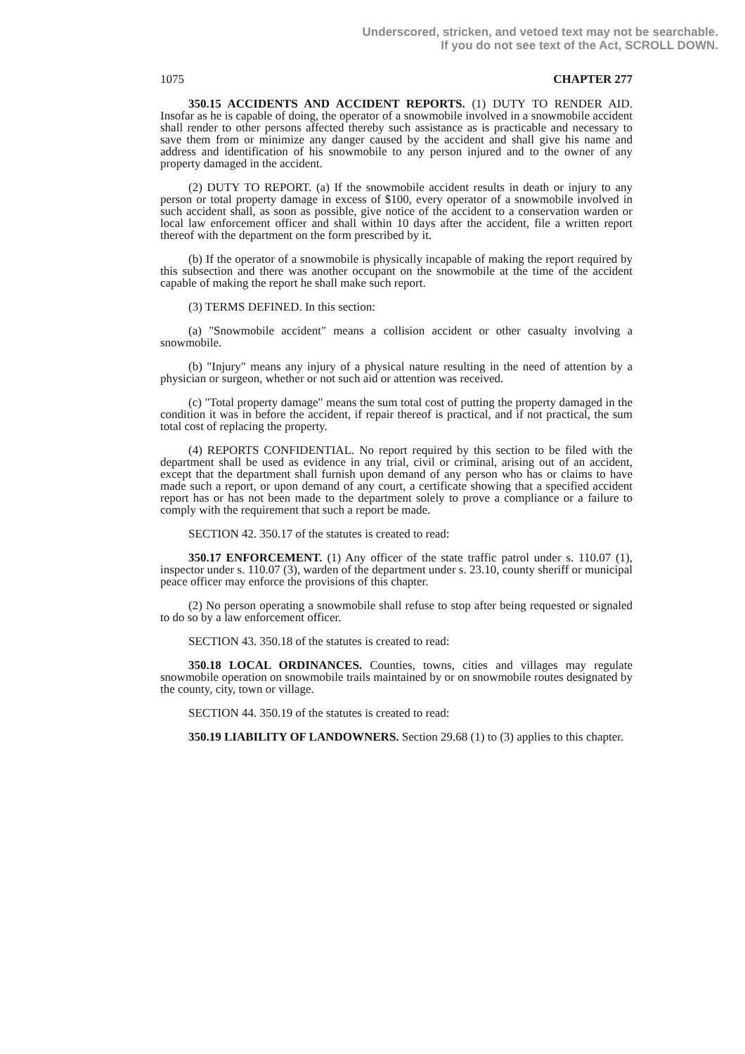Underscored, stricken, and vetoed text may not be searchable.
If you do not see text of the Act, SCROLL DOWN.
1075 CHAPTER 277
350.15 ACCIDENTS AND ACCIDENT REPORTS. (1) DUTY TO RENDER AID. Insofar as he is capable of doing, the operator of a snowmobile involved in a snowmobile accident shall render to other persons affected thereby such assistance as is practicable and necessary to save them from or minimize any danger caused by the accident and shall give his name and address and identification of his snowmobile to any person injured and to the owner of any property damaged in the accident.
(2) DUTY TO REPORT. (a) If the snowmobile accident results in death or injury to any person or total property damage in excess of $100, every operator of a snowmobile involved in such accident shall, as soon as possible, give notice of the accident to a conservation warden or local law enforcement officer and shall within 10 days after the accident, file a written report thereof with the department on the form prescribed by it.
(b) If the operator of a snowmobile is physically incapable of making the report required by this subsection and there was another occupant on the snowmobile at the time of the accident capable of making the report he shall make such report.
(3) TERMS DEFINED. In this section:
(a) "Snowmobile accident" means a collision accident or other casualty involving a snowmobile.
(b) "Injury" means any injury of a physical nature resulting in the need of attention by a physician or surgeon, whether or not such aid or attention was received.
(c) "Total property damage" means the sum total cost of putting the property damaged in the condition it was in before the accident, if repair thereof is practical, and if not practical, the sum total cost of replacing the property.
(4) REPORTS CONFIDENTIAL. No report required by this section to be filed with the department shall be used as evidence in any trial, civil or criminal, arising out of an accident, except that the department shall furnish upon demand of any person who has or claims to have made such a report, or upon demand of any court, a certificate showing that a specified accident report has or has not been made to the department solely to prove a compliance or a failure to comply with the requirement that such a report be made.
SECTION 42. 350.17 of the statutes is created to read:
350.17 ENFORCEMENT. (1) Any officer of the state traffic patrol under s. 110.07 (1), inspector under s. 110.07 (3), warden of the department under s. 23.10, county sheriff or municipal peace officer may enforce the provisions of this chapter.
(2) No person operating a snowmobile shall refuse to stop after being requested or signaled to do so by a law enforcement officer.
SECTION 43. 350.18 of the statutes is created to read:
350.18 LOCAL ORDINANCES. Counties, towns, cities and villages may regulate snowmobile operation on snowmobile trails maintained by or on snowmobile routes designated by the county, city, town or village.
SECTION 44. 350.19 of the statutes is created to read:
350.19 LIABILITY OF LANDOWNERS. Section 29.68 (1) to (3) applies to this chapter.